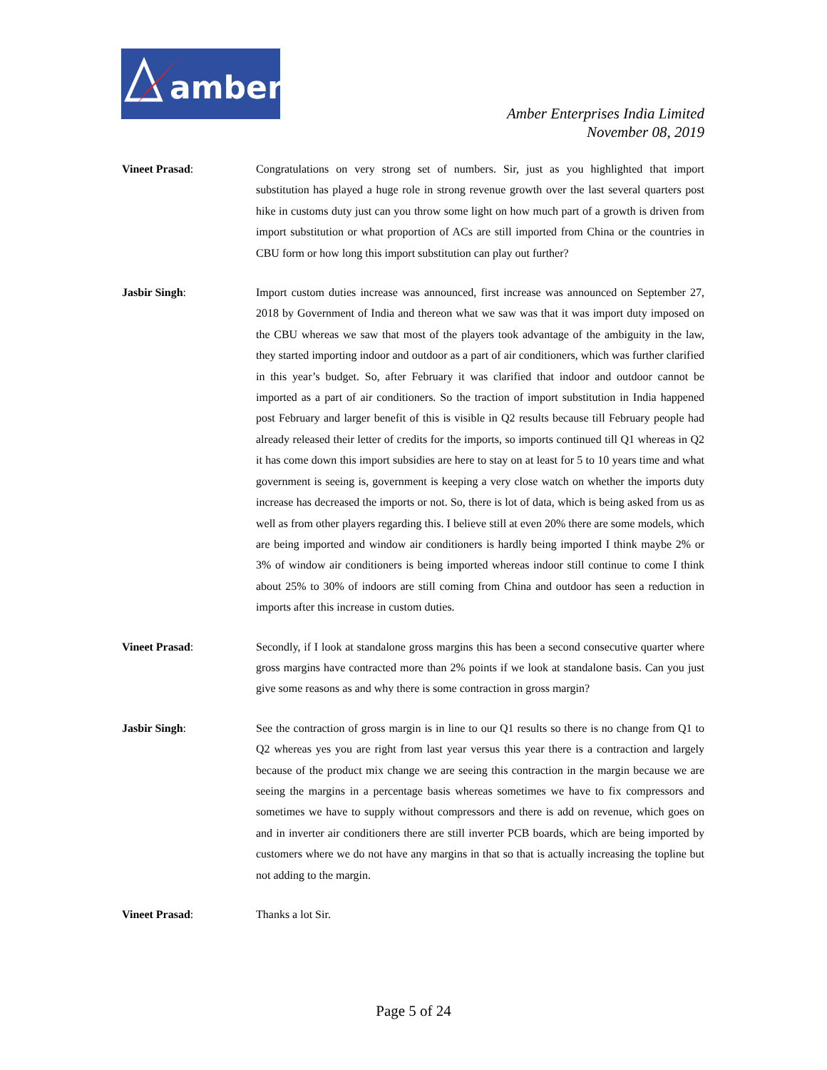amber
Amber Enterprises India Limited
November 08, 2019
Vineet Prasad: Congratulations on very strong set of numbers. Sir, just as you highlighted that import substitution has played a huge role in strong revenue growth over the last several quarters post hike in customs duty just can you throw some light on how much part of a growth is driven from import substitution or what proportion of ACs are still imported from China or the countries in CBU form or how long this import substitution can play out further?
Jasbir Singh: Import custom duties increase was announced, first increase was announced on September 27, 2018 by Government of India and thereon what we saw was that it was import duty imposed on the CBU whereas we saw that most of the players took advantage of the ambiguity in the law, they started importing indoor and outdoor as a part of air conditioners, which was further clarified in this year’s budget. So, after February it was clarified that indoor and outdoor cannot be imported as a part of air conditioners. So the traction of import substitution in India happened post February and larger benefit of this is visible in Q2 results because till February people had already released their letter of credits for the imports, so imports continued till Q1 whereas in Q2 it has come down this import subsidies are here to stay on at least for 5 to 10 years time and what government is seeing is, government is keeping a very close watch on whether the imports duty increase has decreased the imports or not. So, there is lot of data, which is being asked from us as well as from other players regarding this. I believe still at even 20% there are some models, which are being imported and window air conditioners is hardly being imported I think maybe 2% or 3% of window air conditioners is being imported whereas indoor still continue to come I think about 25% to 30% of indoors are still coming from China and outdoor has seen a reduction in imports after this increase in custom duties.
Vineet Prasad: Secondly, if I look at standalone gross margins this has been a second consecutive quarter where gross margins have contracted more than 2% points if we look at standalone basis. Can you just give some reasons as and why there is some contraction in gross margin?
Jasbir Singh: See the contraction of gross margin is in line to our Q1 results so there is no change from Q1 to Q2 whereas yes you are right from last year versus this year there is a contraction and largely because of the product mix change we are seeing this contraction in the margin because we are seeing the margins in a percentage basis whereas sometimes we have to fix compressors and sometimes we have to supply without compressors and there is add on revenue, which goes on and in inverter air conditioners there are still inverter PCB boards, which are being imported by customers where we do not have any margins in that so that is actually increasing the topline but not adding to the margin.
Vineet Prasad: Thanks a lot Sir.
Page 5 of 24